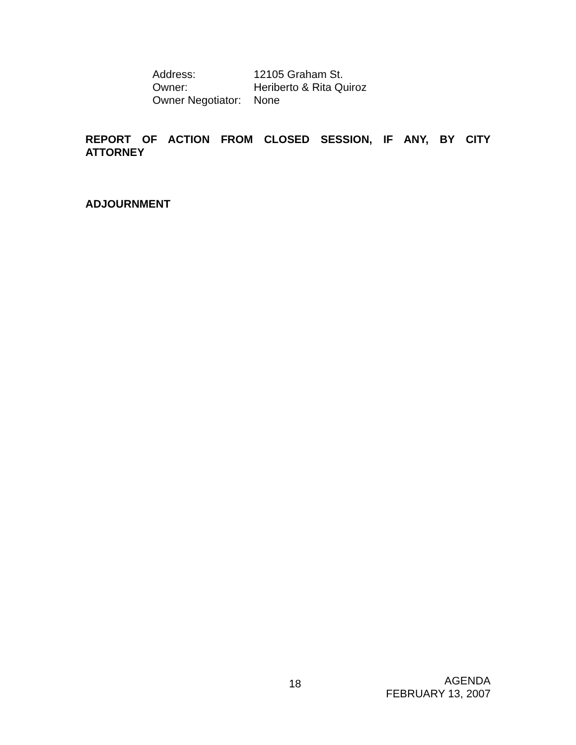Address: 12105 Graham St.
Owner: Heriberto & Rita Quiroz
Owner Negotiator: None
REPORT OF ACTION FROM CLOSED SESSION, IF ANY, BY CITY ATTORNEY
ADJOURNMENT
18
AGENDA
FEBRUARY 13, 2007